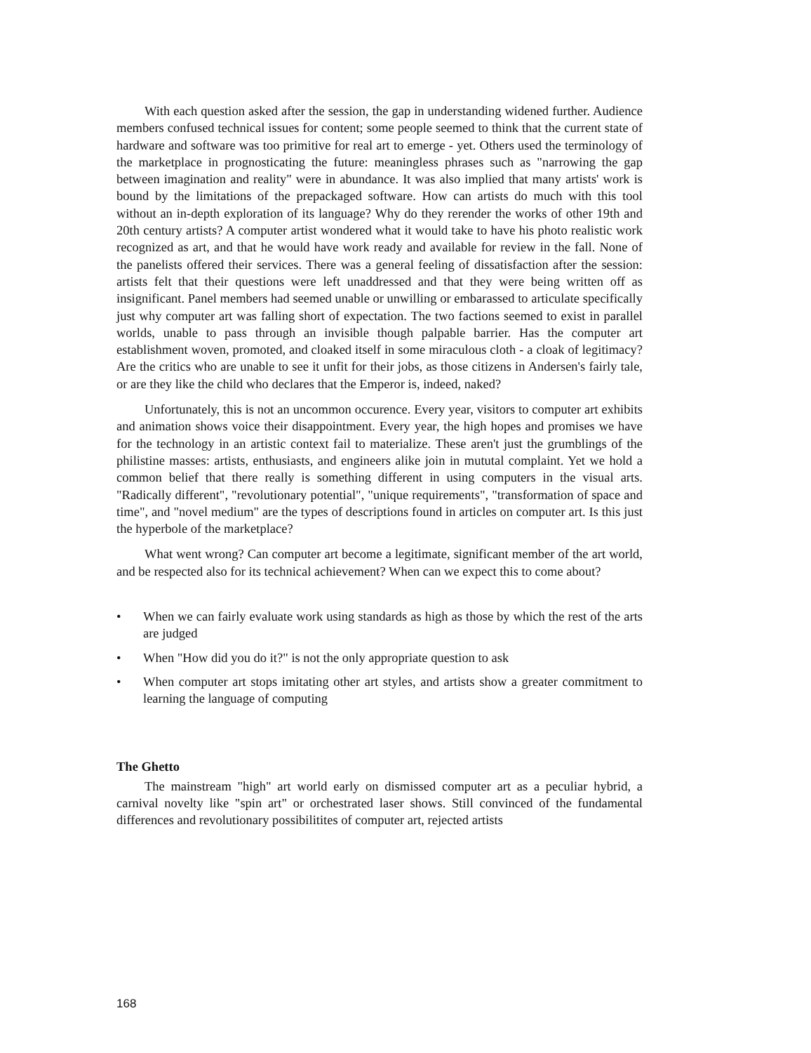With each question asked after the session, the gap in understanding widened further. Audience members confused technical issues for content; some people seemed to think that the current state of hardware and software was too primitive for real art to emerge - yet. Others used the terminology of the marketplace in prognosticating the future: meaningless phrases such as "narrowing the gap between imagination and reality" were in abundance. It was also implied that many artists' work is bound by the limitations of the prepackaged software. How can artists do much with this tool without an in-depth exploration of its language? Why do they rerender the works of other 19th and 20th century artists? A computer artist wondered what it would take to have his photo realistic work recognized as art, and that he would have work ready and available for review in the fall. None of the panelists offered their services. There was a general feeling of dissatisfaction after the session: artists felt that their questions were left unaddressed and that they were being written off as insignificant. Panel members had seemed unable or unwilling or embarassed to articulate specifically just why computer art was falling short of expectation. The two factions seemed to exist in parallel worlds, unable to pass through an invisible though palpable barrier. Has the computer art establishment woven, promoted, and cloaked itself in some miraculous cloth - a cloak of legitimacy? Are the critics who are unable to see it unfit for their jobs, as those citizens in Andersen's fairly tale, or are they like the child who declares that the Emperor is, indeed, naked?
Unfortunately, this is not an uncommon occurence. Every year, visitors to computer art exhibits and animation shows voice their disappointment. Every year, the high hopes and promises we have for the technology in an artistic context fail to materialize. These aren't just the grumblings of the philistine masses: artists, enthusiasts, and engineers alike join in mututal complaint. Yet we hold a common belief that there really is something different in using computers in the visual arts. "Radically different", "revolutionary potential", "unique requirements", "transformation of space and time", and "novel medium" are the types of descriptions found in articles on computer art. Is this just the hyperbole of the marketplace?
What went wrong? Can computer art become a legitimate, significant member of the art world, and be respected also for its technical achievement? When can we expect this to come about?
• When we can fairly evaluate work using standards as high as those by which the rest of the arts are judged
• When "How did you do it?" is not the only appropriate question to ask
• When computer art stops imitating other art styles, and artists show a greater commitment to learning the language of computing
The Ghetto
The mainstream "high" art world early on dismissed computer art as a peculiar hybrid, a carnival novelty like "spin art" or orchestrated laser shows. Still convinced of the fundamental differences and revolutionary possibilitites of computer art, rejected artists
168